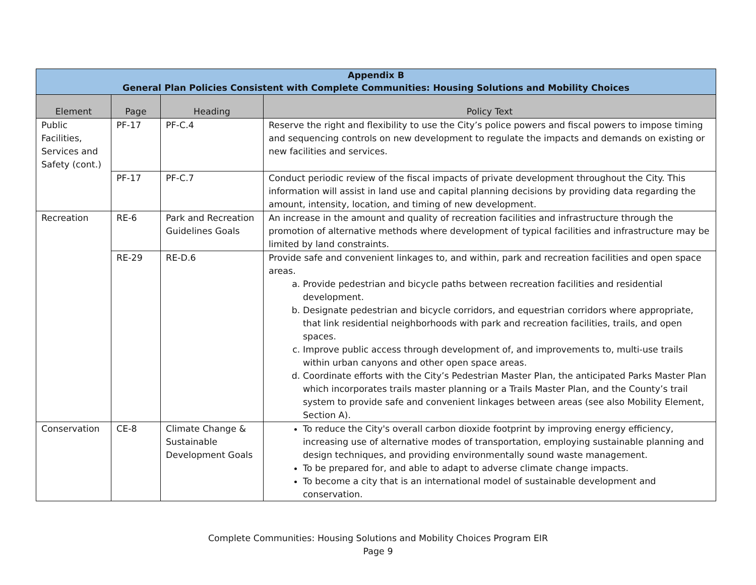| Appendix B General Plan Policies Consistent with Complete Communities: Housing Solutions and Mobility Choices | | | |
| --- | --- | --- | --- |
| Element | Page | Heading | Policy Text |
| Public Facilities, Services and Safety (cont.) | PF-17 | PF-C.4 | Reserve the right and flexibility to use the City’s police powers and fiscal powers to impose timing and sequencing controls on new development to regulate the impacts and demands on existing or new facilities and services. |
| | PF-17 | PF-C.7 | Conduct periodic review of the fiscal impacts of private development throughout the City. This information will assist in land use and capital planning decisions by providing data regarding the amount, intensity, location, and timing of new development. |
| Recreation | RE-6 | Park and Recreation Guidelines Goals | An increase in the amount and quality of recreation facilities and infrastructure through the promotion of alternative methods where development of typical facilities and infrastructure may be limited by land constraints. |
| | RE-29 | RE-D.6 | Provide safe and convenient linkages to, and within, park and recreation facilities and open space areas. a. Provide pedestrian and bicycle paths between recreation facilities and residential development. b. Designate pedestrian and bicycle corridors, and equestrian corridors where appropriate, that link residential neighborhoods with park and recreation facilities, trails, and open spaces. c. Improve public access through development of, and improvements to, multi-use trails within urban canyons and other open space areas. d. Coordinate efforts with the City’s Pedestrian Master Plan, the anticipated Parks Master Plan which incorporates trails master planning or a Trails Master Plan, and the County’s trail system to provide safe and convenient linkages between areas (see also Mobility Element, Section A). |
| Conservation | CE-8 | Climate Change & Sustainable Development Goals | To reduce the City's overall carbon dioxide footprint by improving energy efficiency, increasing use of alternative modes of transportation, employing sustainable planning and design techniques, and providing environmentally sound waste management. To be prepared for, and able to adapt to adverse climate change impacts. To become a city that is an international model of sustainable development and conservation. |
Complete Communities: Housing Solutions and Mobility Choices Program EIR
Page 9